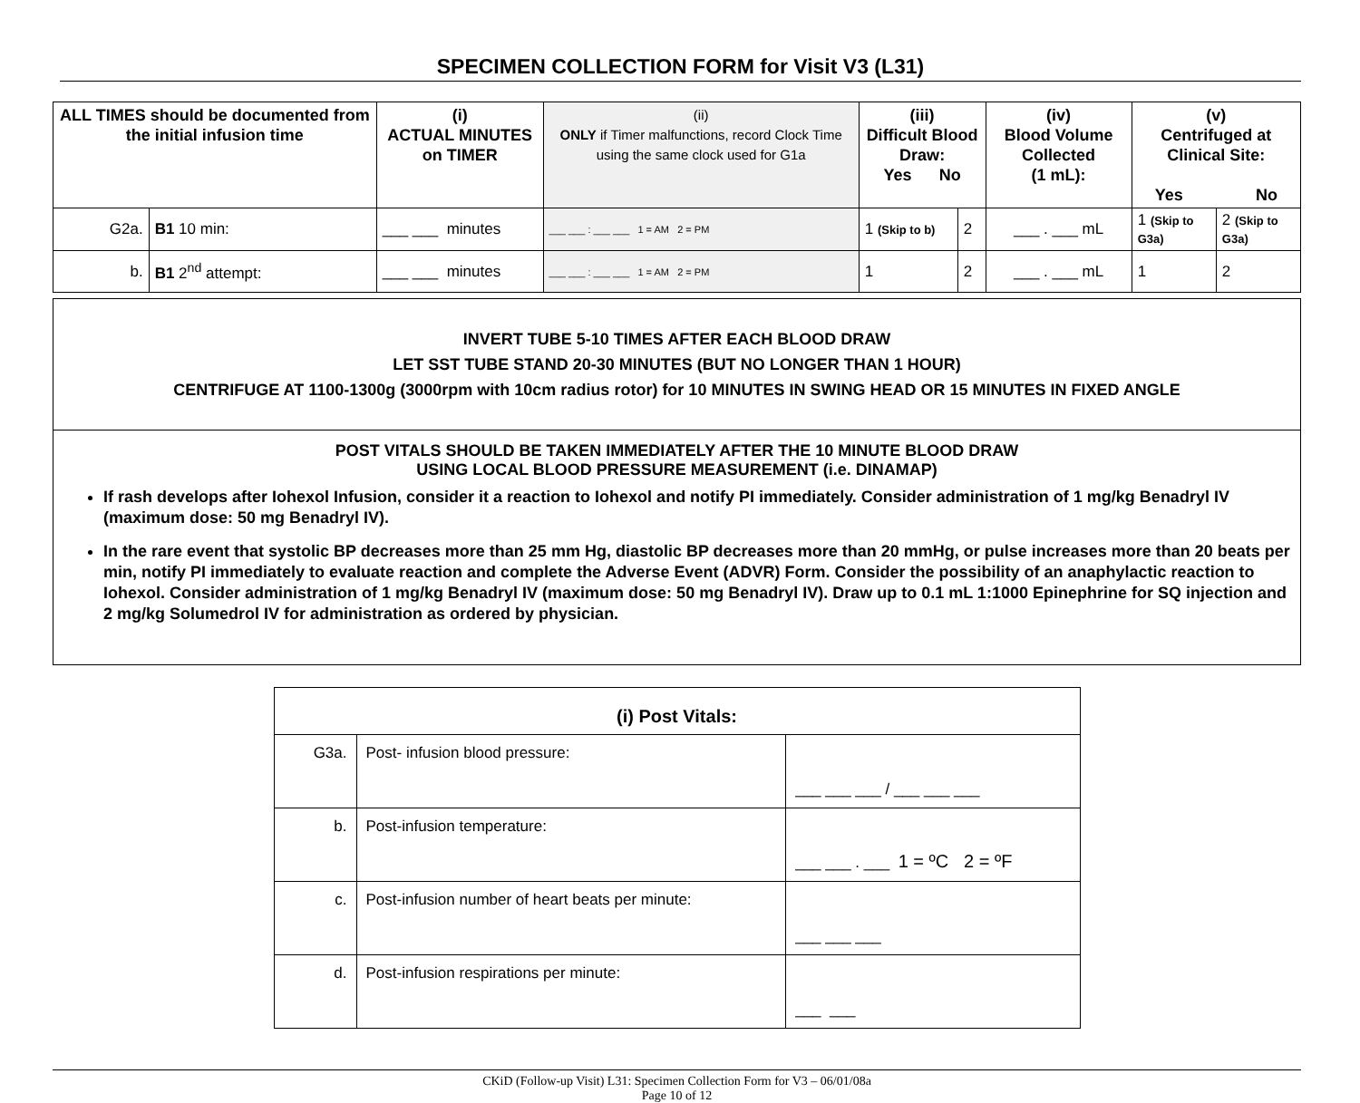SPECIMEN COLLECTION FORM for Visit V3 (L31)
| ALL TIMES should be documented from the initial infusion time | | (i) ACTUAL MINUTES on TIMER | (ii) ONLY if Timer malfunctions, record Clock Time using the same clock used for G1a | (iii) Difficult Blood Draw: Yes No | | (iv) Blood Volume Collected (1 mL): | (v) Centrifuged at Clinical Site: Yes No | |
| --- | --- | --- | --- | --- | --- | --- | --- | --- |
| G2a. | B1 10 min: | ___ ___ minutes | ___ ___ : ___ ___ 1 = AM 2 = PM | 1 (Skip to b) | 2 | ___ . ___ mL | 1 (Skip to G3a) | 2 (Skip to G3a) |
| b. | B1 2<sup>nd</sup> attempt: | ___ ___ minutes | ___ ___ : ___ ___ 1 = AM 2 = PM | 1 | 2 | ___ . ___ mL | 1 | 2 |
INVERT TUBE 5-10 TIMES AFTER EACH BLOOD DRAW
LET SST TUBE STAND 20-30 MINUTES (BUT NO LONGER THAN 1 HOUR)
CENTRIFUGE AT 1100-1300g (3000rpm with 10cm radius rotor) for 10 MINUTES IN SWING HEAD OR 15 MINUTES IN FIXED ANGLE
POST VITALS SHOULD BE TAKEN IMMEDIATELY AFTER THE 10 MINUTE BLOOD DRAW
USING LOCAL BLOOD PRESSURE MEASUREMENT (i.e. DINAMAP)
If rash develops after Iohexol Infusion, consider it a reaction to Iohexol and notify PI immediately. Consider administration of 1 mg/kg Benadryl IV (maximum dose: 50 mg Benadryl IV).
In the rare event that systolic BP decreases more than 25 mm Hg, diastolic BP decreases more than 20 mmHg, or pulse increases more than 20 beats per min, notify PI immediately to evaluate reaction and complete the Adverse Event (ADVR) Form. Consider the possibility of an anaphylactic reaction to Iohexol. Consider administration of 1 mg/kg Benadryl IV (maximum dose: 50 mg Benadryl IV). Draw up to 0.1 mL 1:1000 Epinephrine for SQ injection and 2 mg/kg Solumedrol IV for administration as ordered by physician.
| (i) Post Vitals: | | |
| --- | --- | --- |
| G3a. | Post- infusion blood pressure: | ___ ___ ___ / ___ ___ ___ |
| b. | Post-infusion temperature: | ___ ___ . ___ 1 = ºC 2 = ºF |
| c. | Post-infusion number of heart beats per minute: | ___ ___ ___ |
| d. | Post-infusion respirations per minute: | ___ ___ |
CKiD (Follow-up Visit) L31: Specimen Collection Form for V3 – 06/01/08a
Page 10 of 12